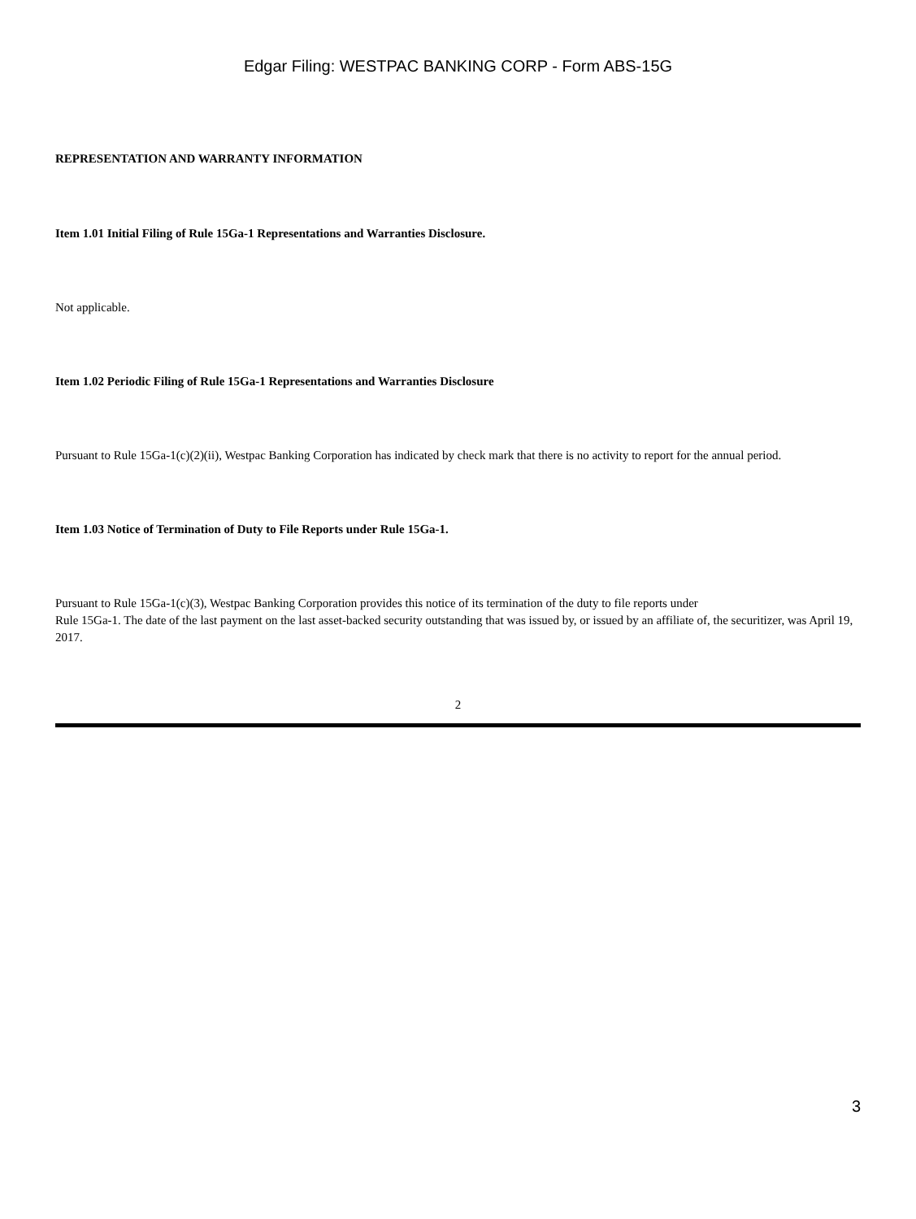Edgar Filing: WESTPAC BANKING CORP - Form ABS-15G
REPRESENTATION AND WARRANTY INFORMATION
Item 1.01 Initial Filing of Rule 15Ga-1 Representations and Warranties Disclosure.
Not applicable.
Item 1.02 Periodic Filing of Rule 15Ga-1 Representations and Warranties Disclosure
Pursuant to Rule 15Ga-1(c)(2)(ii), Westpac Banking Corporation has indicated by check mark that there is no activity to report for the annual period.
Item 1.03 Notice of Termination of Duty to File Reports under Rule 15Ga-1.
Pursuant to Rule 15Ga-1(c)(3), Westpac Banking Corporation provides this notice of its termination of the duty to file reports under
Rule 15Ga-1. The date of the last payment on the last asset-backed security outstanding that was issued by, or issued by an affiliate of, the securitizer, was April 19, 2017.
2
3